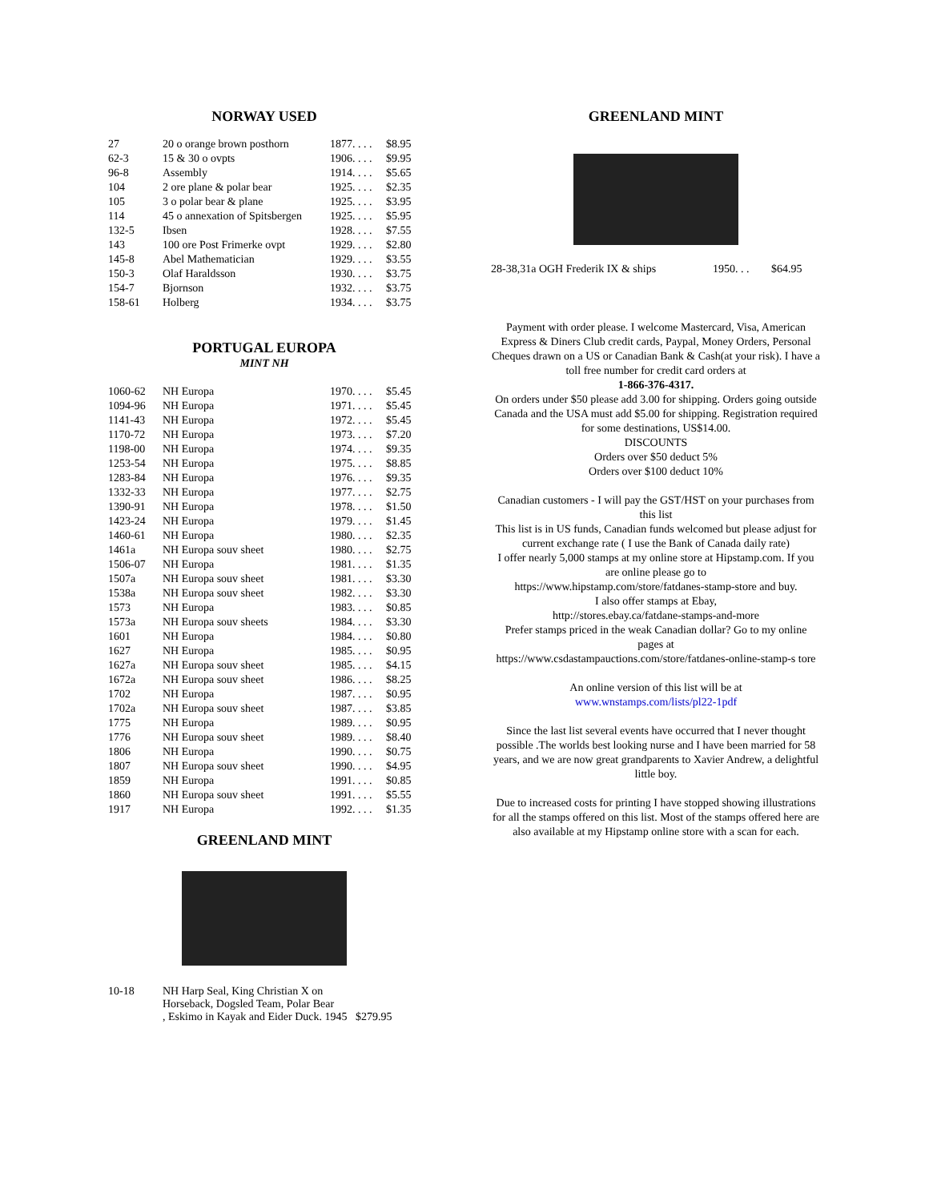NORWAY USED
| 27 | 20 o orange brown posthorn | 1877. . . . | $8.95 |
| 62-3 | 15 & 30 o ovpts | 1906. . . . | $9.95 |
| 96-8 | Assembly | 1914. . . . | $5.65 |
| 104 | 2 ore plane & polar bear | 1925. . . . | $2.35 |
| 105 | 3 o polar bear & plane | 1925. . . . | $3.95 |
| 114 | 45 o annexation of Spitsbergen | 1925. . . . | $5.95 |
| 132-5 | Ibsen | 1928. . . . | $7.55 |
| 143 | 100 ore Post Frimerke ovpt | 1929. . . . | $2.80 |
| 145-8 | Abel Mathematician | 1929. . . . | $3.55 |
| 150-3 | Olaf Haraldsson | 1930. . . . | $3.75 |
| 154-7 | Bjornson | 1932. . . . | $3.75 |
| 158-61 | Holberg | 1934. . . . | $3.75 |
PORTUGAL EUROPA
MINT NH
| 1060-62 | NH Europa | 1970. . . . | $5.45 |
| 1094-96 | NH Europa | 1971. . . . | $5.45 |
| 1141-43 | NH Europa | 1972. . . . | $5.45 |
| 1170-72 | NH Europa | 1973. . . . | $7.20 |
| 1198-00 | NH Europa | 1974. . . . | $9.35 |
| 1253-54 | NH Europa | 1975. . . . | $8.85 |
| 1283-84 | NH Europa | 1976. . . . | $9.35 |
| 1332-33 | NH Europa | 1977. . . . | $2.75 |
| 1390-91 | NH Europa | 1978. . . . | $1.50 |
| 1423-24 | NH Europa | 1979. . . . | $1.45 |
| 1460-61 | NH Europa | 1980. . . . | $2.35 |
| 1461a | NH Europa souv sheet | 1980. . . . | $2.75 |
| 1506-07 | NH Europa | 1981. . . . | $1.35 |
| 1507a | NH Europa souv sheet | 1981. . . . | $3.30 |
| 1538a | NH Europa souv sheet | 1982. . . . | $3.30 |
| 1573 | NH Europa | 1983. . . . | $0.85 |
| 1573a | NH Europa souv sheets | 1984. . . . | $3.30 |
| 1601 | NH Europa | 1984. . . . | $0.80 |
| 1627 | NH Europa | 1985. . . . | $0.95 |
| 1627a | NH Europa souv sheet | 1985. . . . | $4.15 |
| 1672a | NH Europa souv sheet | 1986. . . . | $8.25 |
| 1702 | NH Europa | 1987. . . . | $0.95 |
| 1702a | NH Europa souv sheet | 1987. . . . | $3.85 |
| 1775 | NH Europa | 1989. . . . | $0.95 |
| 1776 | NH Europa souv sheet | 1989. . . . | $8.40 |
| 1806 | NH Europa | 1990. . . . | $0.75 |
| 1807 | NH Europa souv sheet | 1990. . . . | $4.95 |
| 1859 | NH Europa | 1991. . . . | $0.85 |
| 1860 | NH Europa souv sheet | 1991. . . . | $5.55 |
| 1917 | NH Europa | 1992. . . . | $1.35 |
GREENLAND MINT
| 10-18 | NH Harp Seal, King Christian X on Horseback, Dogsled Team, Polar Bear , Eskimo in Kayak and Eider Duck. 1945 $279.95 |
GREENLAND MINT
| 28-38,31a OGH Frederik IX & ships | 1950. . . | $64.95 |
Payment with order please. I welcome Mastercard, Visa, American Express & Diners Club credit cards, Paypal, Money Orders, Personal Cheques drawn on a US or Canadian Bank & Cash(at your risk). I have a toll free number for credit card orders at
1-866-376-4317.
On orders under $50 please add 3.00 for shipping. Orders going outside Canada and the USA must add $5.00 for shipping. Registration required for some destinations, US$14.00.
DISCOUNTS
Orders over $50 deduct 5%
Orders over $100 deduct 10%
Canadian customers - I will pay the GST/HST on your purchases from this list
This list is in US funds, Canadian funds welcomed but please adjust for current exchange rate ( I use the Bank of Canada daily rate)
I offer nearly 5,000 stamps at my online store at Hipstamp.com. If you are online please go to
https://www.hipstamp.com/store/fatdanes-stamp-store and buy.
I also offer stamps at Ebay,
http://stores.ebay.ca/fatdane-stamps-and-more
Prefer stamps priced in the weak Canadian dollar? Go to my online
pages at
https://www.csdastampauctions.com/store/fatdanes-online-stamp-s tore
An online version of this list will be at
www.wnstamps.com/lists/pl22-1pdf
Since the last list several events have occurred that I never thought possible .The worlds best looking nurse and I have been married for 58 years, and we are now great grandparents to Xavier Andrew, a delightful little boy.
Due to increased costs for printing I have stopped showing illustrations for all the stamps offered on this list. Most of the stamps offered here are also available at my Hipstamp online store with a scan for each.